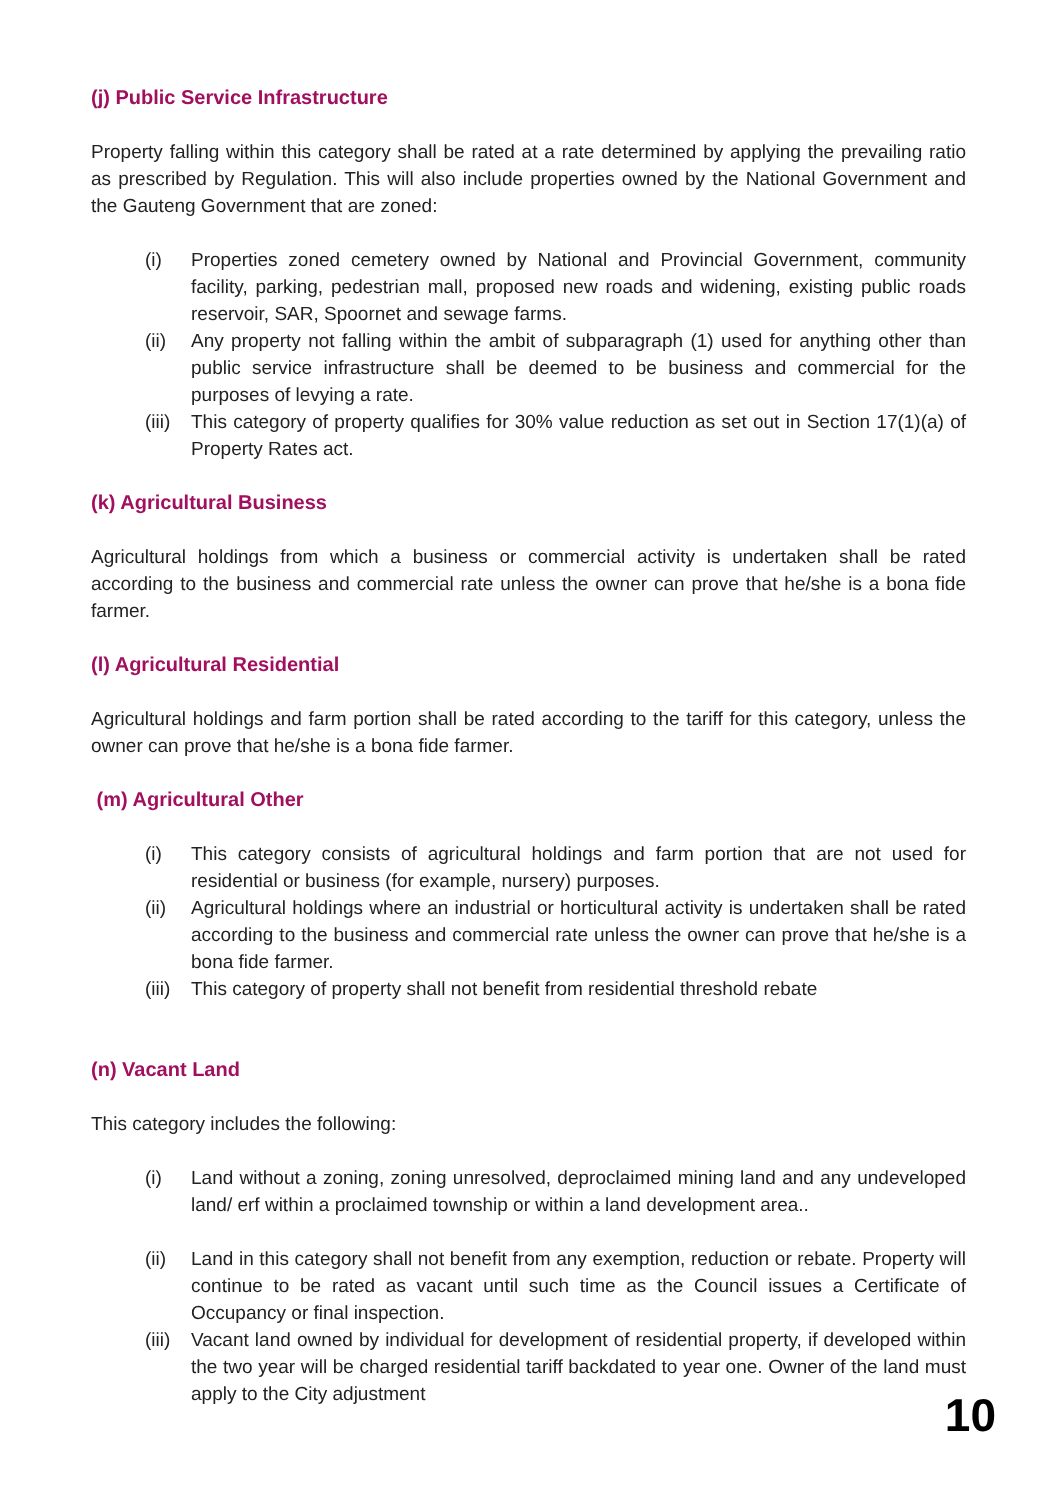(j) Public Service Infrastructure
Property falling within this category shall be rated at a rate determined by applying the prevailing ratio as prescribed by Regulation. This will also include properties owned by the National Government and the Gauteng Government that are zoned:
(i) Properties zoned cemetery owned by National and Provincial Government, community facility, parking, pedestrian mall, proposed new roads and widening, existing public roads reservoir, SAR, Spoornet and sewage farms.
(ii) Any property not falling within the ambit of subparagraph (1) used for anything other than public service infrastructure shall be deemed to be business and commercial for the purposes of levying a rate.
(iii)
This category of property qualifies for 30% value reduction as set out in Section 17(1)(a) of Property Rates act.
(k) Agricultural Business
Agricultural holdings from which a business or commercial activity is undertaken shall be rated according to the business and commercial rate unless the owner can prove that he/she is a bona fide farmer.
(l) Agricultural Residential
Agricultural holdings and farm portion shall be rated according to the tariff for this category, unless the owner can prove that he/she is a bona fide farmer.
(m) Agricultural Other
(i) This category consists of agricultural holdings and farm portion that are not used for residential or business (for example, nursery) purposes.
(ii) Agricultural holdings where an industrial or horticultural activity is undertaken shall be rated according to the business and commercial rate unless the owner can prove that he/she is a bona fide farmer.
(iii)
This category of property shall not benefit from residential threshold rebate
(n) Vacant Land
This category includes the following:
(i) Land without a zoning, zoning unresolved, deproclaimed mining land and any undeveloped land/ erf within a proclaimed township or within a land development area..
(ii) Land in this category shall not benefit from any exemption, reduction or rebate. Property will continue to be rated as vacant until such time as the Council issues a Certificate of Occupancy or final inspection.
(iii)
Vacant land owned by individual for development of residential property, if developed within the two year will be charged residential tariff backdated to year one. Owner of the land must apply to the City adjustment
10